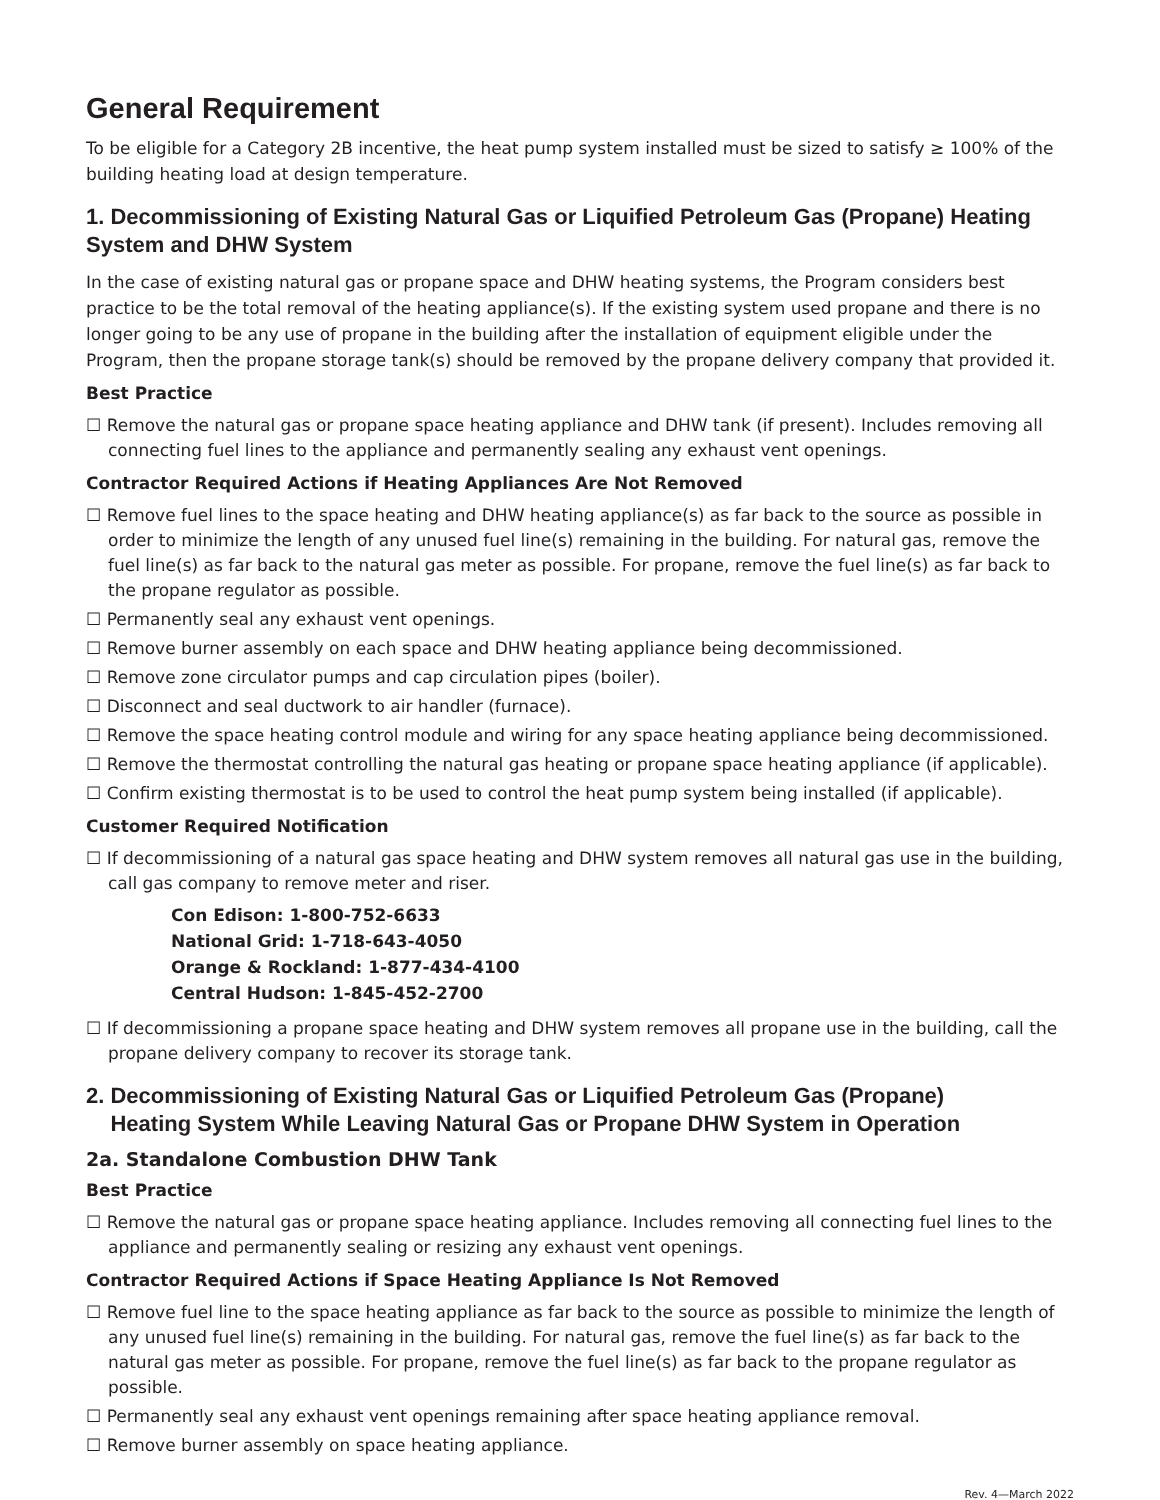General Requirement
To be eligible for a Category 2B incentive, the heat pump system installed must be sized to satisfy ≥ 100% of the building heating load at design temperature.
1. Decommissioning of Existing Natural Gas or Liquified Petroleum Gas (Propane) Heating System and DHW System
In the case of existing natural gas or propane space and DHW heating systems, the Program considers best practice to be the total removal of the heating appliance(s). If the existing system used propane and there is no longer going to be any use of propane in the building after the installation of equipment eligible under the Program, then the propane storage tank(s) should be removed by the propane delivery company that provided it.
Best Practice
☐ Remove the natural gas or propane space heating appliance and DHW tank (if present). Includes removing all connecting fuel lines to the appliance and permanently sealing any exhaust vent openings.
Contractor Required Actions if Heating Appliances Are Not Removed
☐ Remove fuel lines to the space heating and DHW heating appliance(s) as far back to the source as possible in order to minimize the length of any unused fuel line(s) remaining in the building. For natural gas, remove the fuel line(s) as far back to the natural gas meter as possible. For propane, remove the fuel line(s) as far back to the propane regulator as possible.
☐ Permanently seal any exhaust vent openings.
☐ Remove burner assembly on each space and DHW heating appliance being decommissioned.
☐ Remove zone circulator pumps and cap circulation pipes (boiler).
☐ Disconnect and seal ductwork to air handler (furnace).
☐ Remove the space heating control module and wiring for any space heating appliance being decommissioned.
☐ Remove the thermostat controlling the natural gas heating or propane space heating appliance (if applicable).
☐ Confirm existing thermostat is to be used to control the heat pump system being installed (if applicable).
Customer Required Notification
☐ If decommissioning of a natural gas space heating and DHW system removes all natural gas use in the building, call gas company to remove meter and riser.
Con Edison: 1-800-752-6633
National Grid: 1-718-643-4050
Orange & Rockland: 1-877-434-4100
Central Hudson: 1-845-452-2700
☐ If decommissioning a propane space heating and DHW system removes all propane use in the building, call the propane delivery company to recover its storage tank.
2. Decommissioning of Existing Natural Gas or Liquified Petroleum Gas (Propane)
Heating System While Leaving Natural Gas or Propane DHW System in Operation
2a. Standalone Combustion DHW Tank
Best Practice
☐ Remove the natural gas or propane space heating appliance. Includes removing all connecting fuel lines to the appliance and permanently sealing or resizing any exhaust vent openings.
Contractor Required Actions if Space Heating Appliance Is Not Removed
☐ Remove fuel line to the space heating appliance as far back to the source as possible to minimize the length of any unused fuel line(s) remaining in the building. For natural gas, remove the fuel line(s) as far back to the natural gas meter as possible. For propane, remove the fuel line(s) as far back to the propane regulator as possible.
☐ Permanently seal any exhaust vent openings remaining after space heating appliance removal.
☐ Remove burner assembly on space heating appliance.
Rev. 4—March 2022